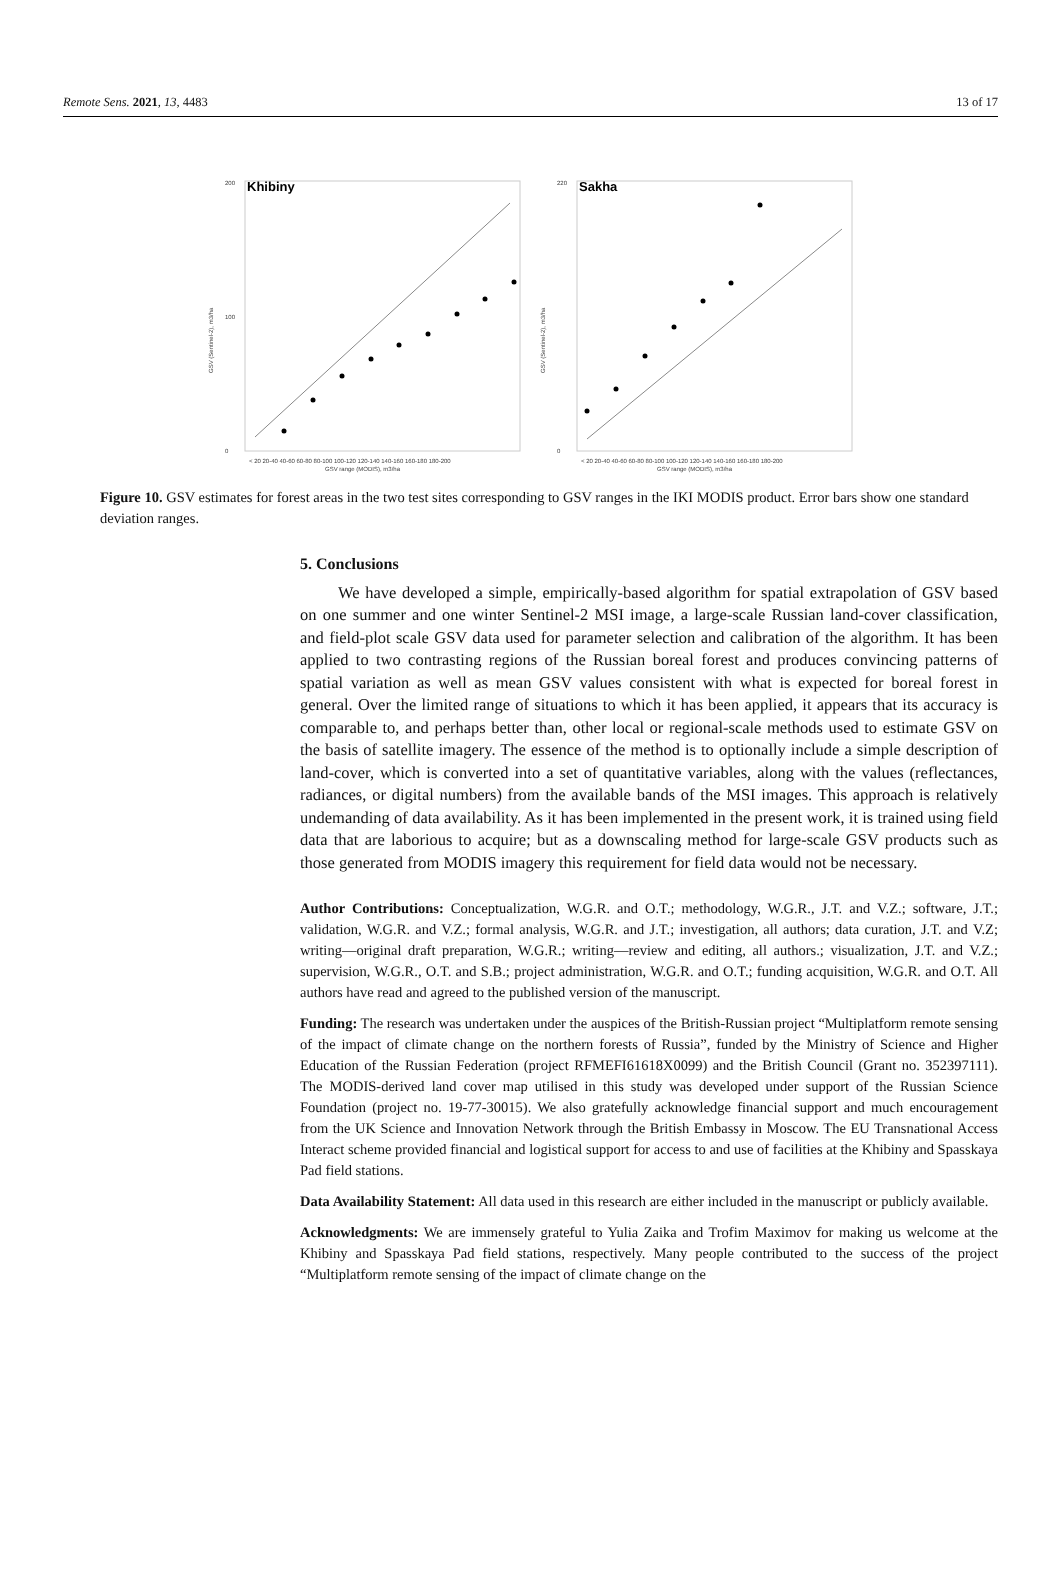Remote Sens. 2021, 13, 4483 13 of 17
200
0
100
Khibiny
GSV range (MODIS), m3/ha
< 20 20-40 40-60 60-80 80-100 100-120 120-140 140-160 160-180 180-200
GSV (Sentinel-2), m3/ha
220
0
Sakha
GSV range (MODIS), m3/ha
< 20 20-40 40-60 60-80 80-100 100-120 120-140 140-160 160-180 180-200
GSV (Sentinel-2), m3/ha
Figure 10. GSV estimates for forest areas in the two test sites corresponding to GSV ranges in the IKI MODIS product. Error bars show one standard deviation ranges.
5. Conclusions
We have developed a simple, empirically-based algorithm for spatial extrapolation of GSV based on one summer and one winter Sentinel-2 MSI image, a large-scale Russian land-cover classification, and field-plot scale GSV data used for parameter selection and calibration of the algorithm. It has been applied to two contrasting regions of the Russian boreal forest and produces convincing patterns of spatial variation as well as mean GSV values consistent with what is expected for boreal forest in general. Over the limited range of situations to which it has been applied, it appears that its accuracy is comparable to, and perhaps better than, other local or regional-scale methods used to estimate GSV on the basis of satellite imagery. The essence of the method is to optionally include a simple description of land-cover, which is converted into a set of quantitative variables, along with the values (reflectances, radiances, or digital numbers) from the available bands of the MSI images. This approach is relatively undemanding of data availability. As it has been implemented in the present work, it is trained using field data that are laborious to acquire; but as a downscaling method for large-scale GSV products such as those generated from MODIS imagery this requirement for field data would not be necessary.
Author Contributions: Conceptualization, W.G.R. and O.T.; methodology, W.G.R., J.T. and V.Z.; software, J.T.; validation, W.G.R. and V.Z.; formal analysis, W.G.R. and J.T.; investigation, all authors; data curation, J.T. and V.Z; writing—original draft preparation, W.G.R.; writing—review and editing, all authors.; visualization, J.T. and V.Z.; supervision, W.G.R., O.T. and S.B.; project administration, W.G.R. and O.T.; funding acquisition, W.G.R. and O.T. All authors have read and agreed to the published version of the manuscript.
Funding: The research was undertaken under the auspices of the British-Russian project “Multiplatform remote sensing of the impact of climate change on the northern forests of Russia”, funded by the Ministry of Science and Higher Education of the Russian Federation (project RFMEFI61618X0099) and the British Council (Grant no. 352397111). The MODIS-derived land cover map utilised in this study was developed under support of the Russian Science Foundation (project no. 19-77-30015). We also gratefully acknowledge financial support and much encouragement from the UK Science and Innovation Network through the British Embassy in Moscow. The EU Transnational Access Interact scheme provided financial and logistical support for access to and use of facilities at the Khibiny and Spasskaya Pad field stations.
Data Availability Statement: All data used in this research are either included in the manuscript or publicly available.
Acknowledgments: We are immensely grateful to Yulia Zaika and Trofim Maximov for making us welcome at the Khibiny and Spasskaya Pad field stations, respectively. Many people contributed to the success of the project “Multiplatform remote sensing of the impact of climate change on the